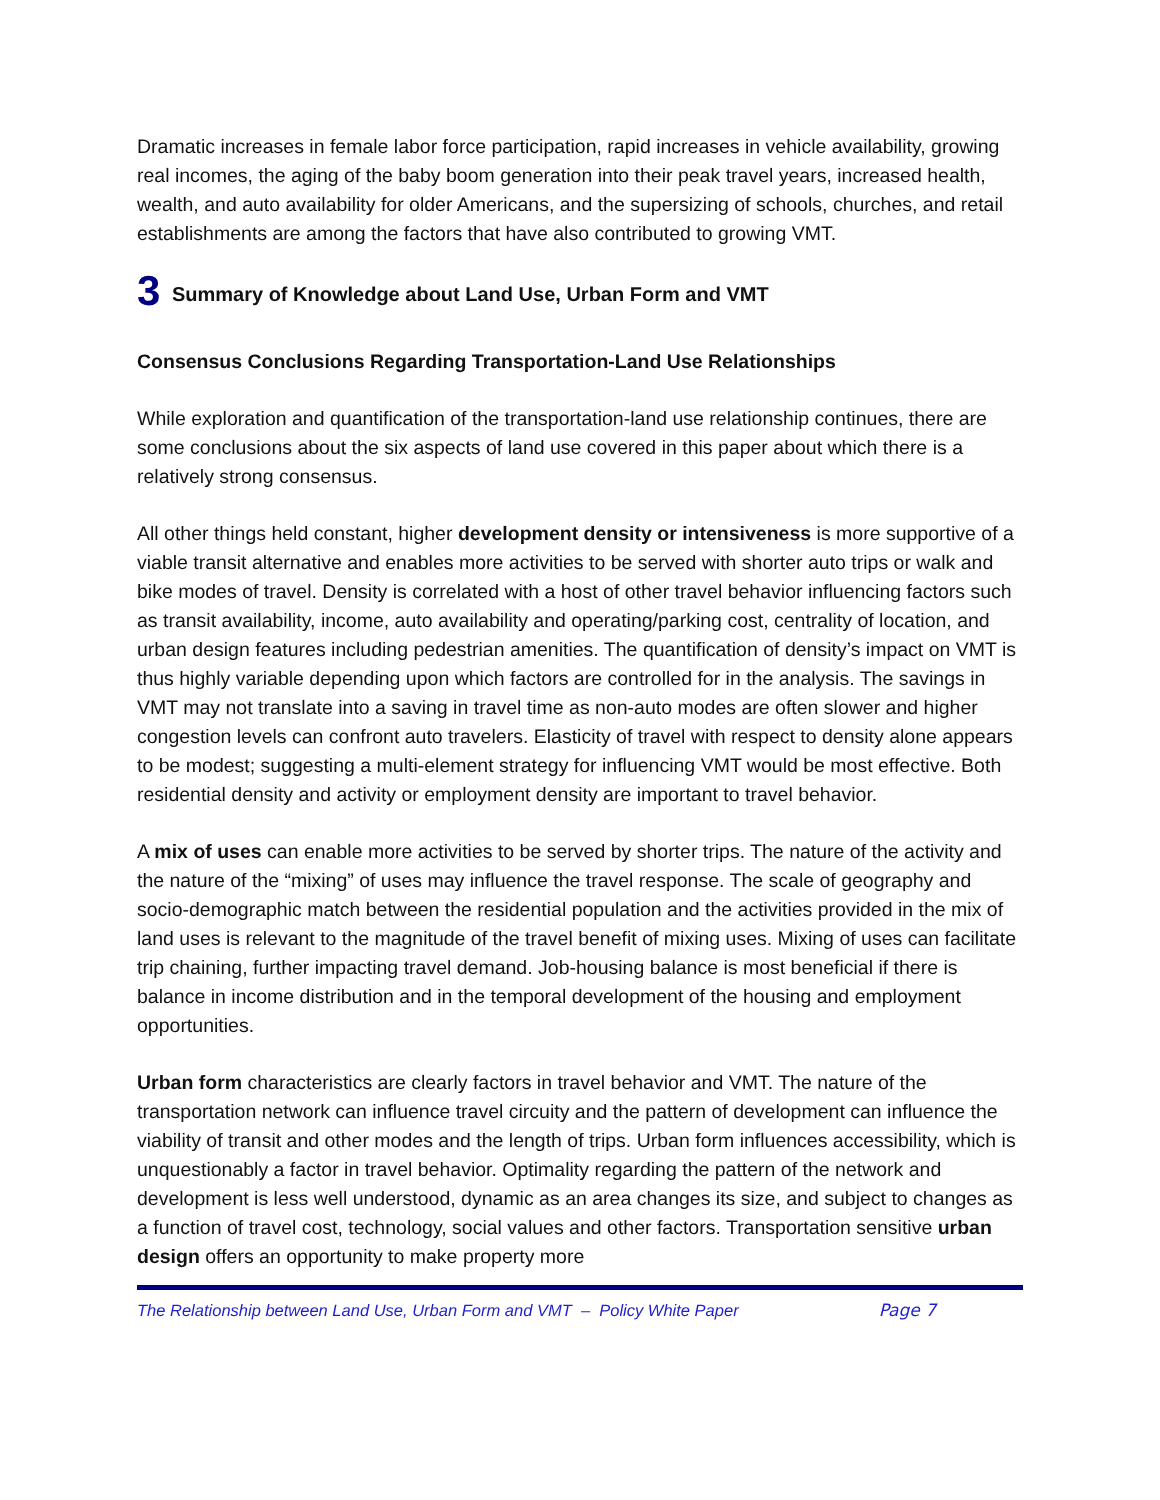Dramatic increases in female labor force participation, rapid increases in vehicle availability, growing real incomes, the aging of the baby boom generation into their peak travel years, increased health, wealth, and auto availability for older Americans, and the supersizing of schools, churches, and retail establishments are among the factors that have also contributed to growing VMT.
3 Summary of Knowledge about Land Use, Urban Form and VMT
Consensus Conclusions Regarding Transportation-Land Use Relationships
While exploration and quantification of the transportation-land use relationship continues, there are some conclusions about the six aspects of land use covered in this paper about which there is a relatively strong consensus.
All other things held constant, higher development density or intensiveness is more supportive of a viable transit alternative and enables more activities to be served with shorter auto trips or walk and bike modes of travel. Density is correlated with a host of other travel behavior influencing factors such as transit availability, income, auto availability and operating/parking cost, centrality of location, and urban design features including pedestrian amenities. The quantification of density’s impact on VMT is thus highly variable depending upon which factors are controlled for in the analysis. The savings in VMT may not translate into a saving in travel time as non-auto modes are often slower and higher congestion levels can confront auto travelers. Elasticity of travel with respect to density alone appears to be modest; suggesting a multi-element strategy for influencing VMT would be most effective. Both residential density and activity or employment density are important to travel behavior.
A mix of uses can enable more activities to be served by shorter trips. The nature of the activity and the nature of the “mixing” of uses may influence the travel response. The scale of geography and socio-demographic match between the residential population and the activities provided in the mix of land uses is relevant to the magnitude of the travel benefit of mixing uses. Mixing of uses can facilitate trip chaining, further impacting travel demand. Job-housing balance is most beneficial if there is balance in income distribution and in the temporal development of the housing and employment opportunities.
Urban form characteristics are clearly factors in travel behavior and VMT. The nature of the transportation network can influence travel circuity and the pattern of development can influence the viability of transit and other modes and the length of trips. Urban form influences accessibility, which is unquestionably a factor in travel behavior. Optimality regarding the pattern of the network and development is less well understood, dynamic as an area changes its size, and subject to changes as a function of travel cost, technology, social values and other factors. Transportation sensitive urban design offers an opportunity to make property more
The Relationship between Land Use, Urban Form and VMT – Policy White Paper Page 7